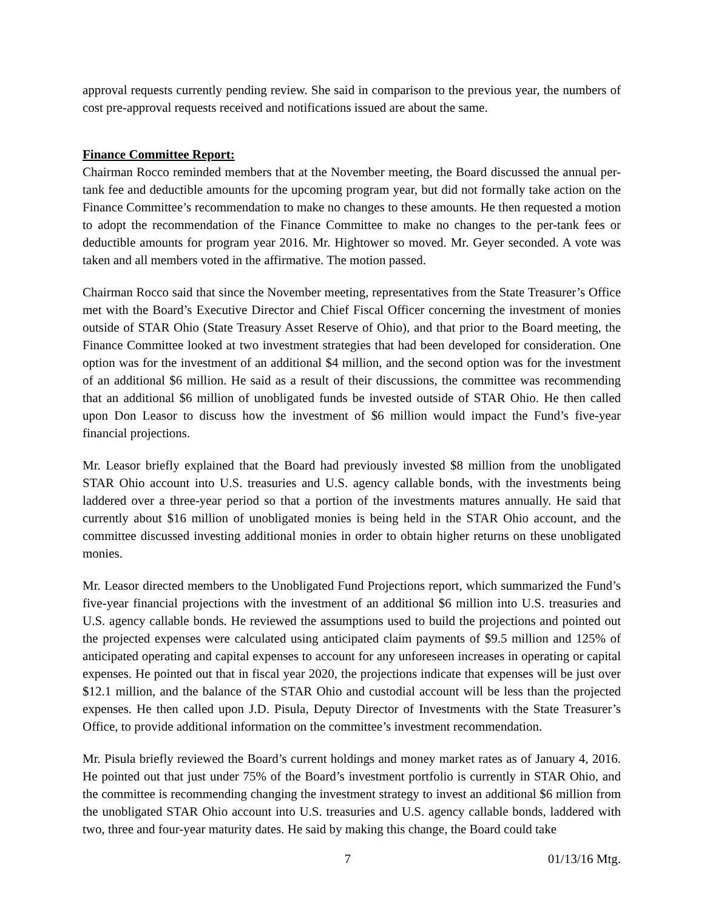approval requests currently pending review. She said in comparison to the previous year, the numbers of cost pre-approval requests received and notifications issued are about the same.
Finance Committee Report:
Chairman Rocco reminded members that at the November meeting, the Board discussed the annual per-tank fee and deductible amounts for the upcoming program year, but did not formally take action on the Finance Committee’s recommendation to make no changes to these amounts. He then requested a motion to adopt the recommendation of the Finance Committee to make no changes to the per-tank fees or deductible amounts for program year 2016. Mr. Hightower so moved. Mr. Geyer seconded. A vote was taken and all members voted in the affirmative. The motion passed.
Chairman Rocco said that since the November meeting, representatives from the State Treasurer’s Office met with the Board’s Executive Director and Chief Fiscal Officer concerning the investment of monies outside of STAR Ohio (State Treasury Asset Reserve of Ohio), and that prior to the Board meeting, the Finance Committee looked at two investment strategies that had been developed for consideration. One option was for the investment of an additional $4 million, and the second option was for the investment of an additional $6 million. He said as a result of their discussions, the committee was recommending that an additional $6 million of unobligated funds be invested outside of STAR Ohio. He then called upon Don Leasor to discuss how the investment of $6 million would impact the Fund’s five-year financial projections.
Mr. Leasor briefly explained that the Board had previously invested $8 million from the unobligated STAR Ohio account into U.S. treasuries and U.S. agency callable bonds, with the investments being laddered over a three-year period so that a portion of the investments matures annually. He said that currently about $16 million of unobligated monies is being held in the STAR Ohio account, and the committee discussed investing additional monies in order to obtain higher returns on these unobligated monies.
Mr. Leasor directed members to the Unobligated Fund Projections report, which summarized the Fund’s five-year financial projections with the investment of an additional $6 million into U.S. treasuries and U.S. agency callable bonds. He reviewed the assumptions used to build the projections and pointed out the projected expenses were calculated using anticipated claim payments of $9.5 million and 125% of anticipated operating and capital expenses to account for any unforeseen increases in operating or capital expenses. He pointed out that in fiscal year 2020, the projections indicate that expenses will be just over $12.1 million, and the balance of the STAR Ohio and custodial account will be less than the projected expenses. He then called upon J.D. Pisula, Deputy Director of Investments with the State Treasurer’s Office, to provide additional information on the committee’s investment recommendation.
Mr. Pisula briefly reviewed the Board’s current holdings and money market rates as of January 4, 2016. He pointed out that just under 75% of the Board’s investment portfolio is currently in STAR Ohio, and the committee is recommending changing the investment strategy to invest an additional $6 million from the unobligated STAR Ohio account into U.S. treasuries and U.S. agency callable bonds, laddered with two, three and four-year maturity dates. He said by making this change, the Board could take
7 01/13/16 Mtg.